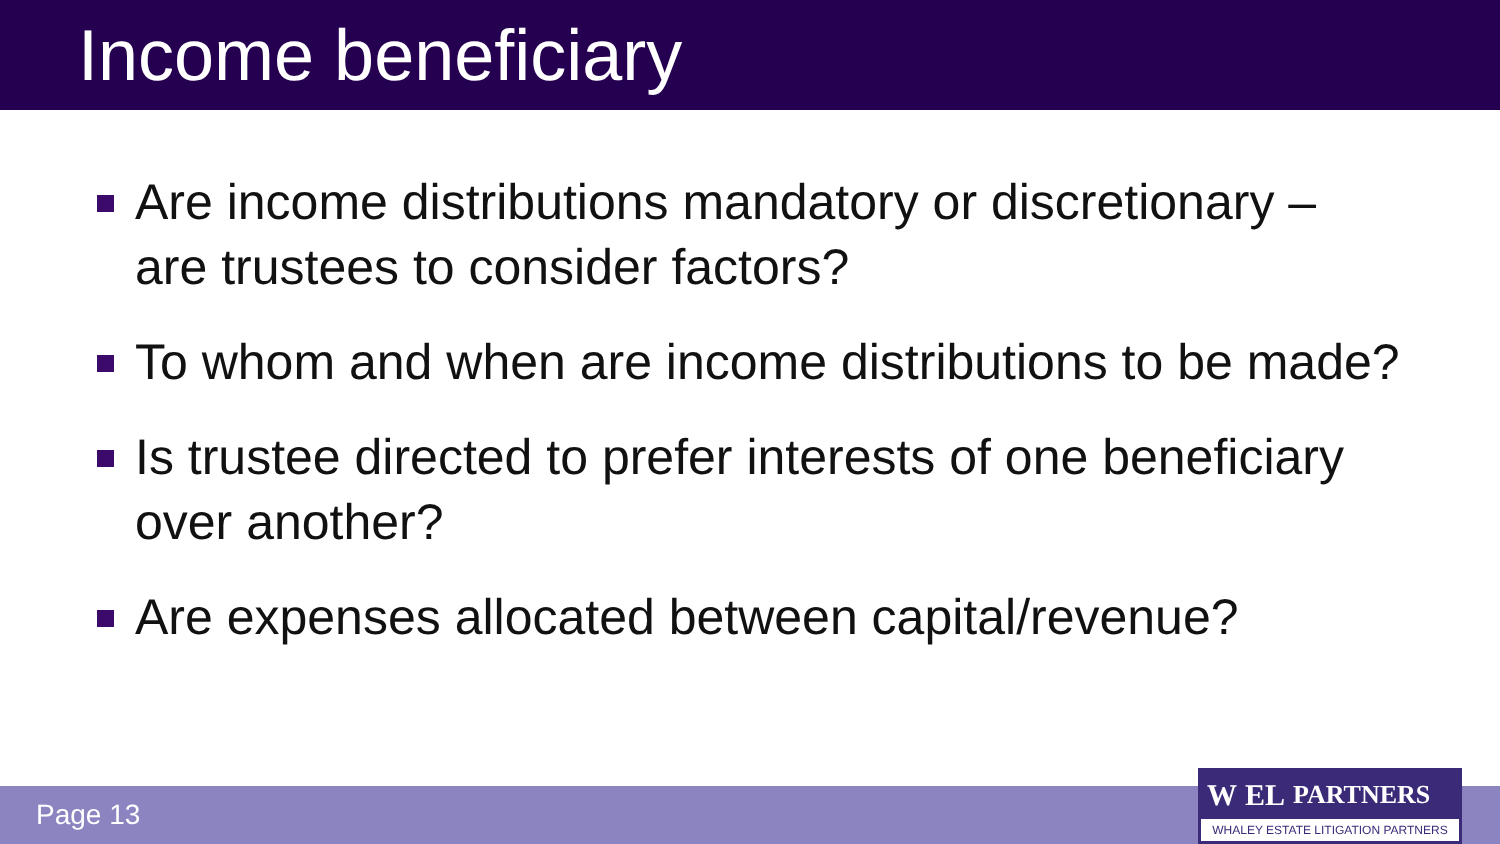Income beneficiary
Are income distributions mandatory or discretionary – are trustees to consider factors?
To whom and when are income distributions to be made?
Is trustee directed to prefer interests of one beneficiary over another?
Are expenses allocated between capital/revenue?
Page 13
W EL PARTNERS
WHALEY ESTATE LITIGATION PARTNERS